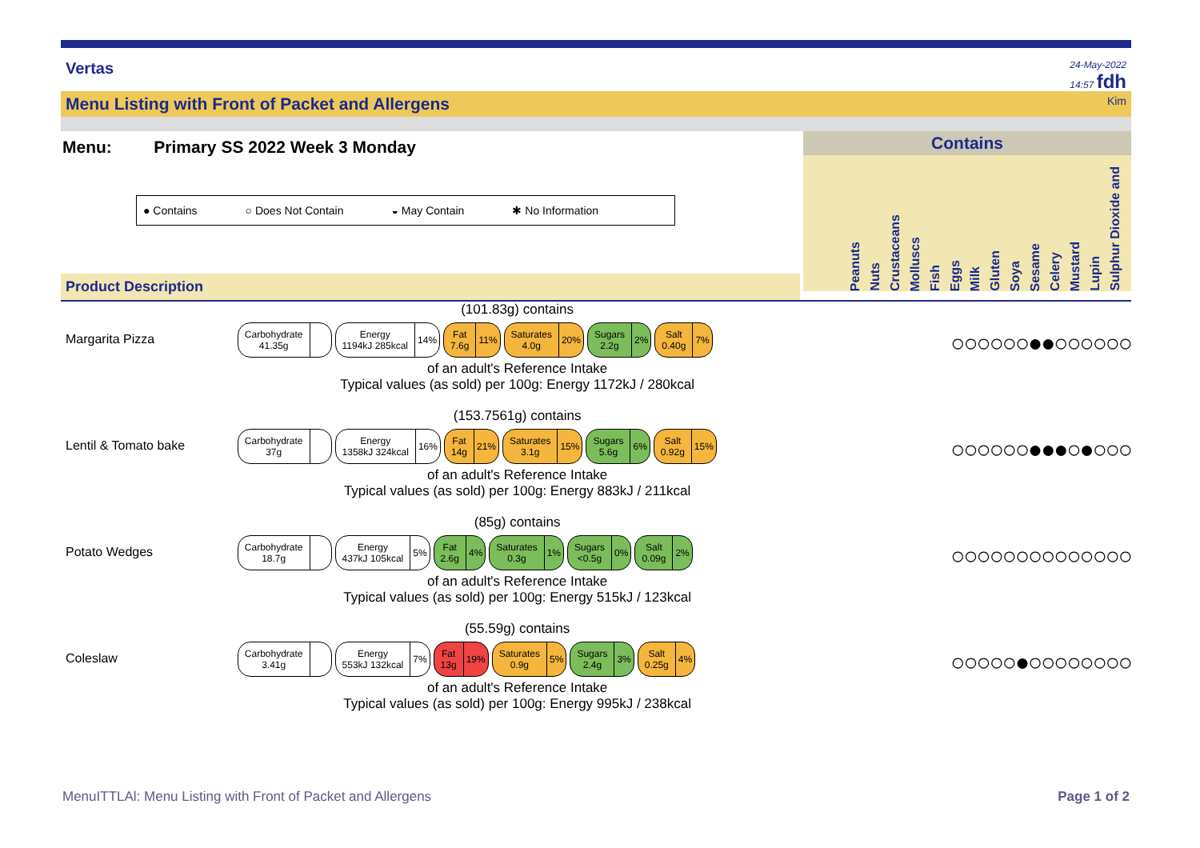Vertas 24-May-2022
14:57 fdh
Menu Listing with Front of Packet and Allergens Kim
Menu: Primary SS 2022 Week 3 Monday
● Contains ○ Does Not Contain ◒ May Contain ✱ No Information
Product Description
Contains
Peanuts
Nuts
Crustaceans
Molluscs
Fish
Eggs
Milk
Gluten
Soya
Sesame
Celery
Mustard
Lupin
Sulphur Dioxide and
Margarita Pizza
(101.83g) contains
Carbohydrate
41.35g
Energy
1194kJ 285kcal 14%
Fat
7.6g 11%
Saturates
4.0g 20%
Sugars
2.2g 2%
Salt
0.40g 7%
of an adult's Reference Intake
Typical values (as sold) per 100g: Energy 1172kJ / 280kcal
○○○○○○●●○○○○○○
Lentil & Tomato bake
(153.7561g) contains
Carbohydrate
37g
Energy
1358kJ 324kcal 16%
Fat
14g 21%
Saturates
3.1g 15%
Sugars
5.6g 6%
Salt
0.92g 15%
of an adult's Reference Intake
Typical values (as sold) per 100g: Energy 883kJ / 211kcal
○○○○○○●●●○●○○○
Potato Wedges
(85g) contains
Carbohydrate
18.7g
Energy
437kJ 105kcal 5%
Fat
2.6g 4%
Saturates
0.3g 1%
Sugars
<0.5g 0%
Salt
0.09g 2%
of an adult's Reference Intake
Typical values (as sold) per 100g: Energy 515kJ / 123kcal
○○○○○○○○○○○○○○
Coleslaw
(55.59g) contains
Carbohydrate
3.41g
Energy
553kJ 132kcal 7%
Fat
13g 19%
Saturates
0.9g 5%
Sugars
2.4g 3%
Salt
0.25g 4%
of an adult's Reference Intake
Typical values (as sold) per 100g: Energy 995kJ / 238kcal
○○○○○●○○○○○○○○
MenuITTLAl: Menu Listing with Front of Packet and Allergens Page 1 of 2